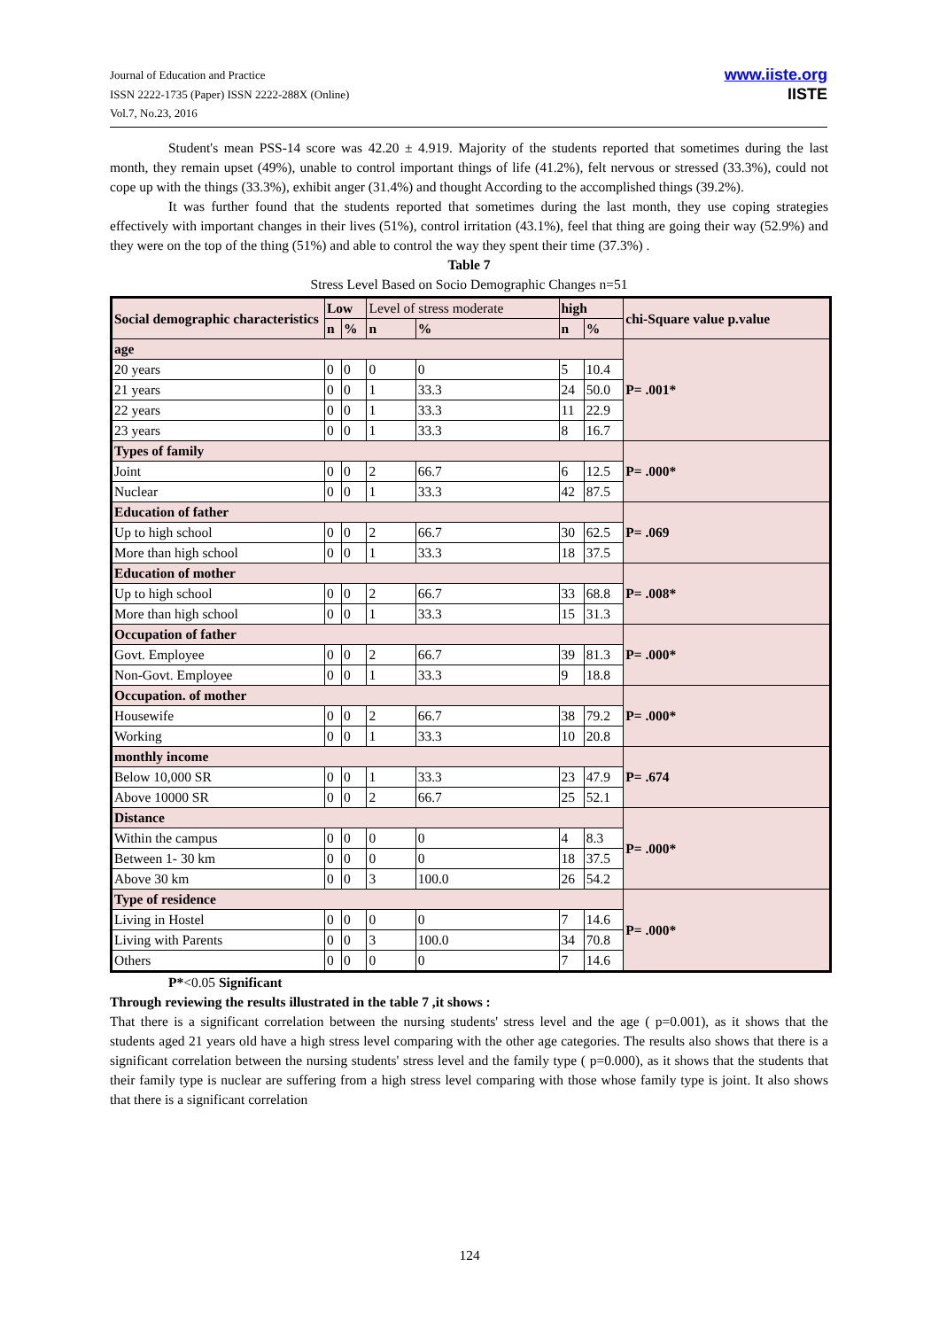Journal of Education and Practice
ISSN 2222-1735 (Paper) ISSN 2222-288X (Online)
Vol.7, No.23, 2016
www.iiste.org
IISTE
Student's mean PSS-14 score was 42.20 ± 4.919. Majority of the students reported that sometimes during the last month, they remain upset (49%), unable to control important things of life (41.2%), felt nervous or stressed (33.3%), could not cope up with the things (33.3%), exhibit anger (31.4%) and thought According to the accomplished things (39.2%).
It was further found that the students reported that sometimes during the last month, they use coping strategies effectively with important changes in their lives (51%), control irritation (43.1%), feel that thing are going their way (52.9%) and they were on the top of the thing (51%) and able to control the way they spent their time (37.3%) .
Table 7
Stress Level Based on Socio Demographic Changes n=51
| Social demographic characteristics | Low | | Level of stress moderate | | high | | chi-Square value p.value |
| --- | --- | --- | --- | --- | --- | --- | --- |
| | n | % | n | % | n | % | |
| age | | | | | | | P= .001* |
| 20 years | 0 | 0 | 0 | 0 | 5 | 10.4 | |
| 21 years | 0 | 0 | 1 | 33.3 | 24 | 50.0 | |
| 22 years | 0 | 0 | 1 | 33.3 | 11 | 22.9 | |
| 23 years | 0 | 0 | 1 | 33.3 | 8 | 16.7 | |
| Types of family | | | | | | | P= .000* |
| Joint | 0 | 0 | 2 | 66.7 | 6 | 12.5 | |
| Nuclear | 0 | 0 | 1 | 33.3 | 42 | 87.5 | |
| Education of father | | | | | | | P= .069 |
| Up to high school | 0 | 0 | 2 | 66.7 | 30 | 62.5 | |
| More than high school | 0 | 0 | 1 | 33.3 | 18 | 37.5 | |
| Education of mother | | | | | | | P= .008* |
| Up to high school | 0 | 0 | 2 | 66.7 | 33 | 68.8 | |
| More than high school | 0 | 0 | 1 | 33.3 | 15 | 31.3 | |
| Occupation of father | | | | | | | P= .000* |
| Govt. Employee | 0 | 0 | 2 | 66.7 | 39 | 81.3 | |
| Non-Govt. Employee | 0 | 0 | 1 | 33.3 | 9 | 18.8 | |
| Occupation. of mother | | | | | | | P= .000* |
| Housewife | 0 | 0 | 2 | 66.7 | 38 | 79.2 | |
| Working | 0 | 0 | 1 | 33.3 | 10 | 20.8 | |
| monthly income | | | | | | | P= .674 |
| Below 10,000 SR | 0 | 0 | 1 | 33.3 | 23 | 47.9 | |
| Above 10000 SR | 0 | 0 | 2 | 66.7 | 25 | 52.1 | |
| Distance | | | | | | | P= .000* |
| Within the campus | 0 | 0 | 0 | 0 | 4 | 8.3 | |
| Between 1- 30 km | 0 | 0 | 0 | 0 | 18 | 37.5 | |
| Above 30 km | 0 | 0 | 3 | 100.0 | 26 | 54.2 | |
| Type of residence | | | | | | | P= .000* |
| Living in Hostel | 0 | 0 | 0 | 0 | 7 | 14.6 | |
| Living with Parents | 0 | 0 | 3 | 100.0 | 34 | 70.8 | |
| Others | 0 | 0 | 0 | 0 | 7 | 14.6 | |
P*<0.05 Significant
Through reviewing the results illustrated in the table 7 ,it shows :
That there is a significant correlation between the nursing students' stress level and the age ( p=0.001), as it shows that the students aged 21 years old have a high stress level comparing with the other age categories. The results also shows that there is a significant correlation between the nursing students' stress level and the family type ( p=0.000), as it shows that the students that their family type is nuclear are suffering from a high stress level comparing with those whose family type is joint. It also shows that there is a significant correlation
124